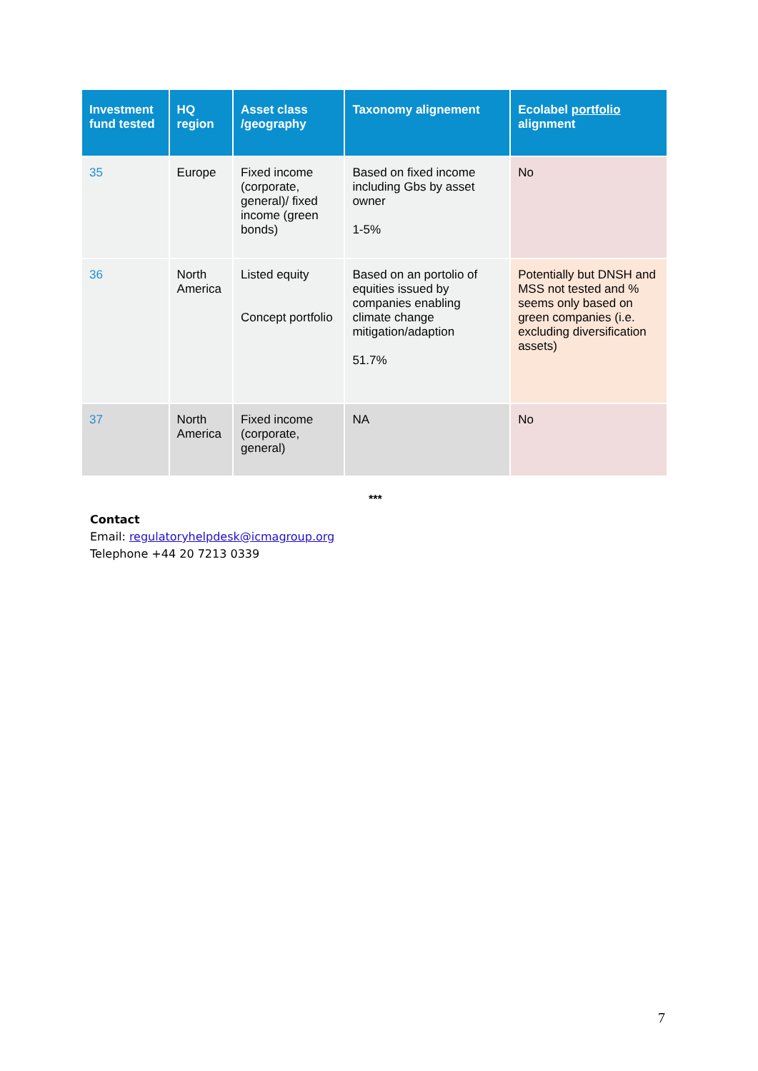| Investment fund tested | HQ region | Asset class /geography | Taxonomy alignement | Ecolabel portfolio alignment |
| --- | --- | --- | --- | --- |
| 35 | Europe | Fixed income (corporate, general)/ fixed income (green bonds) | Based on fixed income including Gbs by asset owner 1-5% | No |
| 36 | North America | Listed equity Concept portfolio | Based on an portolio of equities issued by companies enabling climate change mitigation/adaption 51.7% | Potentially but DNSH and MSS not tested and % seems only based on green companies (i.e. excluding diversification assets) |
| 37 | North America | Fixed income (corporate, general) | NA | No |
***
Contact
Email: regulatoryhelpdesk@icmagroup.org
Telephone +44 20 7213 0339
7